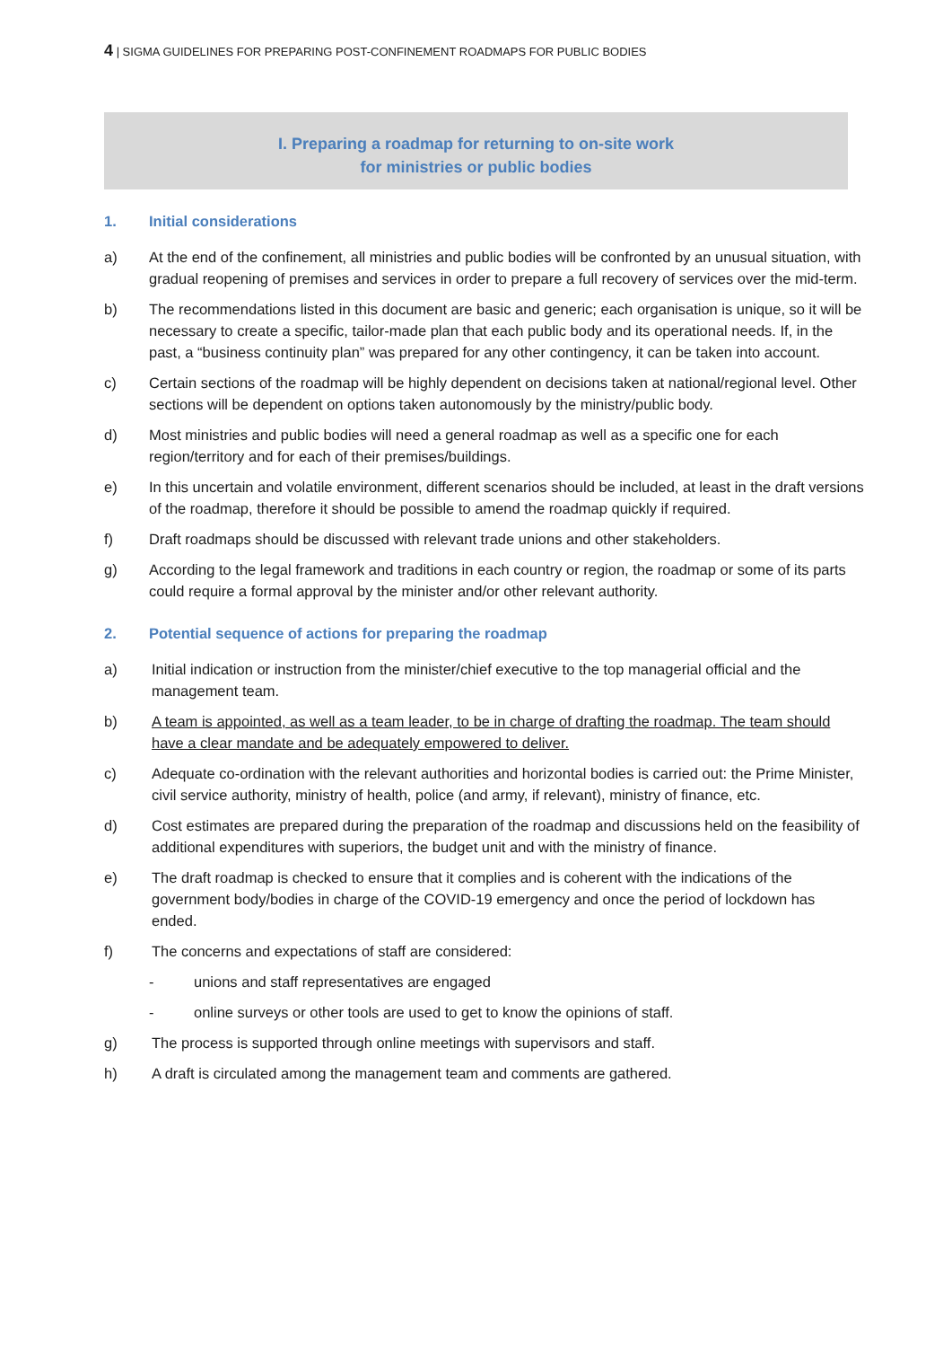4 | SIGMA GUIDELINES FOR PREPARING POST-CONFINEMENT ROADMAPS FOR PUBLIC BODIES
I. Preparing a roadmap for returning to on-site work
for ministries or public bodies
1. Initial considerations
a) At the end of the confinement, all ministries and public bodies will be confronted by an unusual situation, with gradual reopening of premises and services in order to prepare a full recovery of services over the mid-term.
b) The recommendations listed in this document are basic and generic; each organisation is unique, so it will be necessary to create a specific, tailor-made plan that each public body and its operational needs. If, in the past, a “business continuity plan” was prepared for any other contingency, it can be taken into account.
c) Certain sections of the roadmap will be highly dependent on decisions taken at national/regional level. Other sections will be dependent on options taken autonomously by the ministry/public body.
d) Most ministries and public bodies will need a general roadmap as well as a specific one for each region/territory and for each of their premises/buildings.
e) In this uncertain and volatile environment, different scenarios should be included, at least in the draft versions of the roadmap, therefore it should be possible to amend the roadmap quickly if required.
f) Draft roadmaps should be discussed with relevant trade unions and other stakeholders.
g) According to the legal framework and traditions in each country or region, the roadmap or some of its parts could require a formal approval by the minister and/or other relevant authority.
2. Potential sequence of actions for preparing the roadmap
a) Initial indication or instruction from the minister/chief executive to the top managerial official and the management team.
b) A team is appointed, as well as a team leader, to be in charge of drafting the roadmap. The team should have a clear mandate and be adequately empowered to deliver.
c) Adequate co-ordination with the relevant authorities and horizontal bodies is carried out: the Prime Minister, civil service authority, ministry of health, police (and army, if relevant), ministry of finance, etc.
d) Cost estimates are prepared during the preparation of the roadmap and discussions held on the feasibility of additional expenditures with superiors, the budget unit and with the ministry of finance.
e) The draft roadmap is checked to ensure that it complies and is coherent with the indications of the government body/bodies in charge of the COVID-19 emergency and once the period of lockdown has ended.
f) The concerns and expectations of staff are considered:
- unions and staff representatives are engaged
- online surveys or other tools are used to get to know the opinions of staff.
g) The process is supported through online meetings with supervisors and staff.
h) A draft is circulated among the management team and comments are gathered.